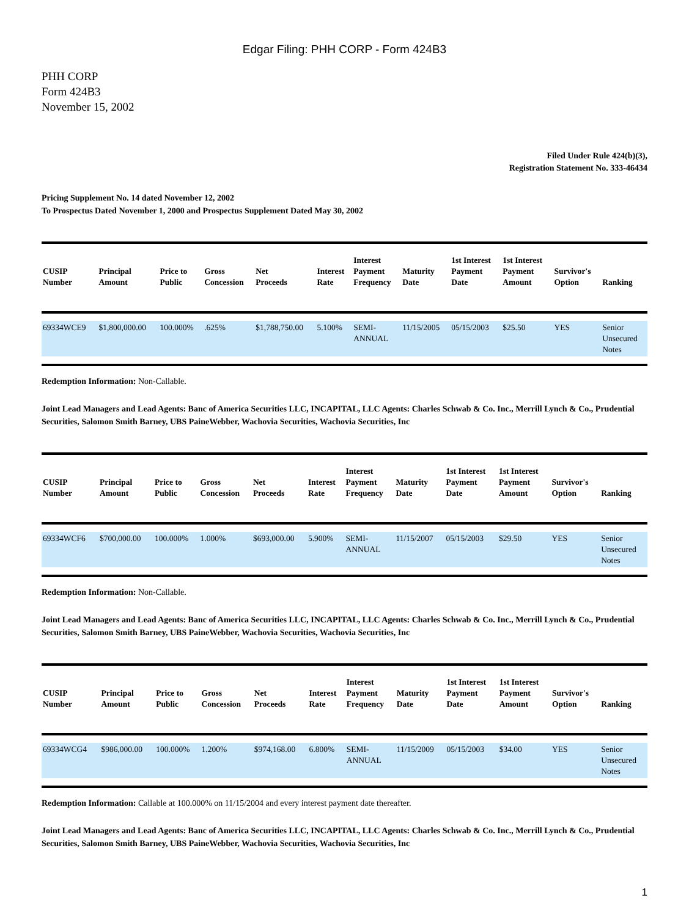Edgar Filing: PHH CORP - Form 424B3
PHH CORP
Form 424B3
November 15, 2002
Filed Under Rule 424(b)(3),
Registration Statement No. 333-46434
Pricing Supplement No. 14 dated November 12, 2002
To Prospectus Dated November 1, 2000 and Prospectus Supplement Dated May 30, 2002
| CUSIP Number | Principal Amount | Price to Public | Gross Concession | Net Proceeds | Interest Rate | Interest Payment Frequency | Maturity Date | 1st Interest Payment Date | 1st Interest Payment Amount | Survivor's Option | Ranking |
| --- | --- | --- | --- | --- | --- | --- | --- | --- | --- | --- | --- |
| 69334WCE9 | $1,800,000.00 | 100.000% | .625% | $1,788,750.00 | 5.100% | SEMI- ANNUAL | 11/15/2005 | 05/15/2003 | $25.50 | YES | Senior Unsecured Notes |
Redemption Information: Non-Callable.
Joint Lead Managers and Lead Agents: Banc of America Securities LLC, INCAPITAL, LLC Agents: Charles Schwab & Co. Inc., Merrill Lynch & Co., Prudential Securities, Salomon Smith Barney, UBS PaineWebber, Wachovia Securities, Wachovia Securities, Inc
| CUSIP Number | Principal Amount | Price to Public | Gross Concession | Net Proceeds | Interest Rate | Interest Payment Frequency | Maturity Date | 1st Interest Payment Date | 1st Interest Payment Amount | Survivor's Option | Ranking |
| --- | --- | --- | --- | --- | --- | --- | --- | --- | --- | --- | --- |
| 69334WCF6 | $700,000.00 | 100.000% | 1.000% | $693,000.00 | 5.900% | SEMI- ANNUAL | 11/15/2007 | 05/15/2003 | $29.50 | YES | Senior Unsecured Notes |
Redemption Information: Non-Callable.
Joint Lead Managers and Lead Agents: Banc of America Securities LLC, INCAPITAL, LLC Agents: Charles Schwab & Co. Inc., Merrill Lynch & Co., Prudential Securities, Salomon Smith Barney, UBS PaineWebber, Wachovia Securities, Wachovia Securities, Inc
| CUSIP Number | Principal Amount | Price to Public | Gross Concession | Net Proceeds | Interest Rate | Interest Payment Frequency | Maturity Date | 1st Interest Payment Date | 1st Interest Payment Amount | Survivor's Option | Ranking |
| --- | --- | --- | --- | --- | --- | --- | --- | --- | --- | --- | --- |
| 69334WCG4 | $986,000.00 | 100.000% | 1.200% | $974,168.00 | 6.800% | SEMI- ANNUAL | 11/15/2009 | 05/15/2003 | $34.00 | YES | Senior Unsecured Notes |
Redemption Information: Callable at 100.000% on 11/15/2004 and every interest payment date thereafter.
Joint Lead Managers and Lead Agents: Banc of America Securities LLC, INCAPITAL, LLC Agents: Charles Schwab & Co. Inc., Merrill Lynch & Co., Prudential Securities, Salomon Smith Barney, UBS PaineWebber, Wachovia Securities, Wachovia Securities, Inc
1